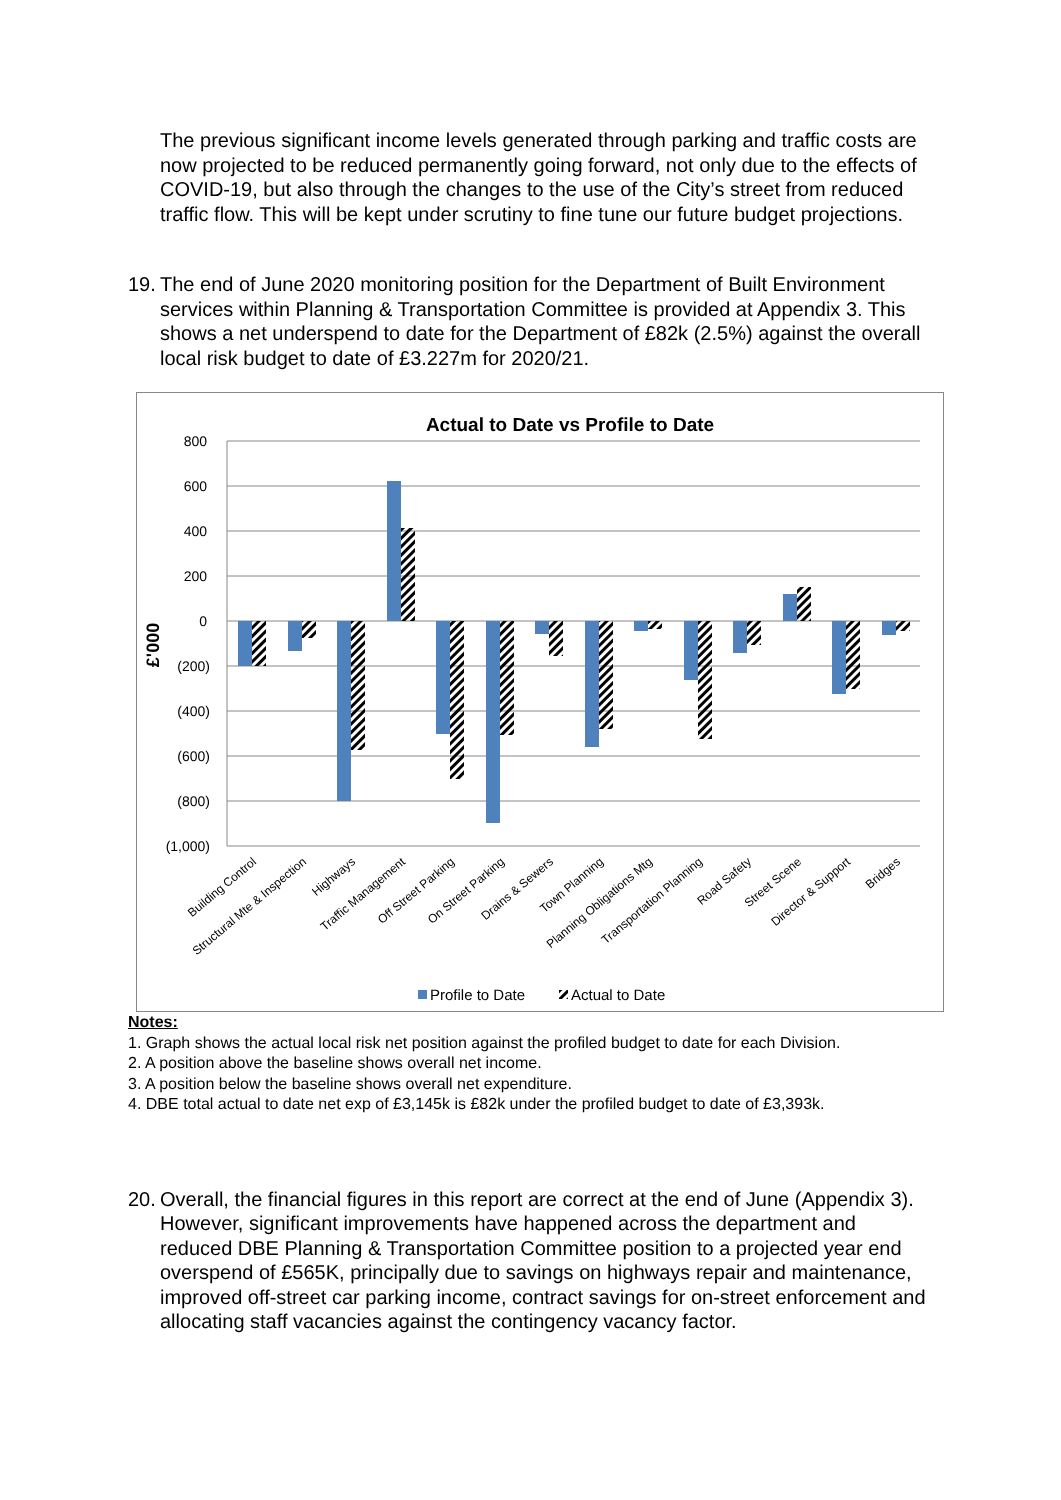The previous significant income levels generated through parking and traffic costs are now projected to be reduced permanently going forward, not only due to the effects of COVID-19, but also through the changes to the use of the City’s street from reduced traffic flow. This will be kept under scrutiny to fine tune our future budget projections.
19. The end of June 2020 monitoring position for the Department of Built Environment services within Planning & Transportation Committee is provided at Appendix 3. This shows a net underspend to date for the Department of £82k (2.5%) against the overall local risk budget to date of £3.227m for 2020/21.
Actual to Date vs Profile to Date
800
600
400
200
0
(200)
(400)
(600)
(800)
(1,000)
£'000
Building Control
Structural Mte & Inspection
Highways
Traffic Management
Off Street Parking
On Street Parking
Drains & Sewers
Town Planning
Planning Obligations Mtg
Transportation Planning
Road Safety
Street Scene
Director & Support
Bridges
Profile to Date
Actual to Date
Notes:
1. Graph shows the actual local risk net position against the profiled budget to date for each Division.
2. A position above the baseline shows overall net income.
3. A position below the baseline shows overall net expenditure.
4. DBE total actual to date net exp of £3,145k is £82k under the profiled budget to date of £3,393k.
20. Overall, the financial figures in this report are correct at the end of June (Appendix 3). However, significant improvements have happened across the department and reduced DBE Planning & Transportation Committee position to a projected year end overspend of £565K, principally due to savings on highways repair and maintenance, improved off-street car parking income, contract savings for on-street enforcement and allocating staff vacancies against the contingency vacancy factor.